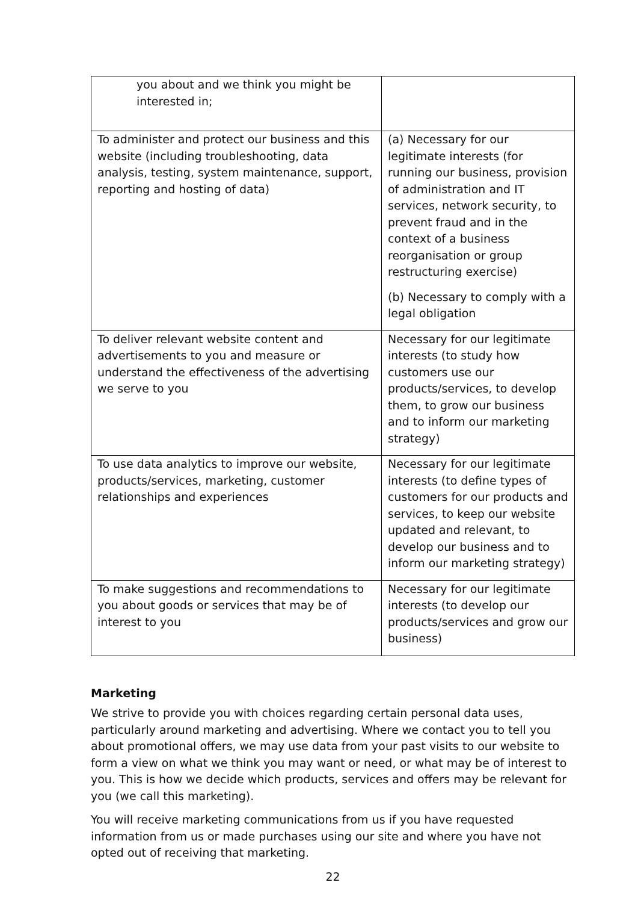| you about and we think you might be interested in; | |
| To administer and protect our business and this website (including troubleshooting, data analysis, testing, system maintenance, support, reporting and hosting of data) | (a) Necessary for our legitimate interests (for running our business, provision of administration and IT services, network security, to prevent fraud and in the context of a business reorganisation or group restructuring exercise) (b) Necessary to comply with a legal obligation |
| To deliver relevant website content and advertisements to you and measure or understand the effectiveness of the advertising we serve to you | Necessary for our legitimate interests (to study how customers use our products/services, to develop them, to grow our business and to inform our marketing strategy) |
| To use data analytics to improve our website, products/services, marketing, customer relationships and experiences | Necessary for our legitimate interests (to define types of customers for our products and services, to keep our website updated and relevant, to develop our business and to inform our marketing strategy) |
| To make suggestions and recommendations to you about goods or services that may be of interest to you | Necessary for our legitimate interests (to develop our products/services and grow our business) |
Marketing
We strive to provide you with choices regarding certain personal data uses, particularly around marketing and advertising. Where we contact you to tell you about promotional offers, we may use data from your past visits to our website to form a view on what we think you may want or need, or what may be of interest to you. This is how we decide which products, services and offers may be relevant for you (we call this marketing).
You will receive marketing communications from us if you have requested information from us or made purchases using our site and where you have not opted out of receiving that marketing.
22